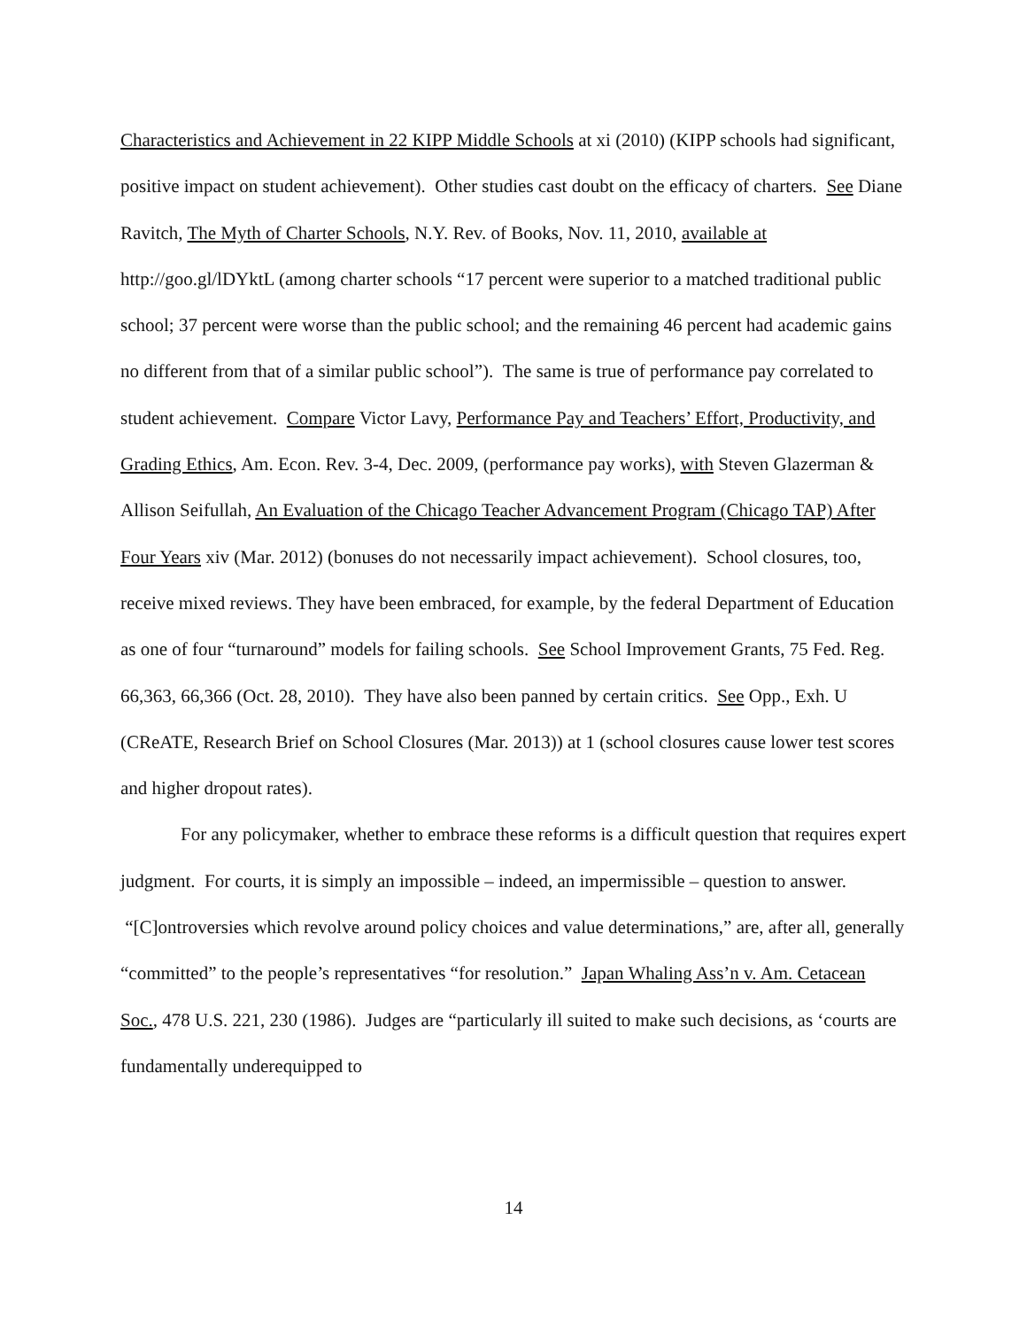Characteristics and Achievement in 22 KIPP Middle Schools at xi (2010) (KIPP schools had significant, positive impact on student achievement). Other studies cast doubt on the efficacy of charters. See Diane Ravitch, The Myth of Charter Schools, N.Y. Rev. of Books, Nov. 11, 2010, available at http://goo.gl/lDYktL (among charter schools “17 percent were superior to a matched traditional public school; 37 percent were worse than the public school; and the remaining 46 percent had academic gains no different from that of a similar public school”). The same is true of performance pay correlated to student achievement. Compare Victor Lavy, Performance Pay and Teachers’ Effort, Productivity, and Grading Ethics, Am. Econ. Rev. 3-4, Dec. 2009, (performance pay works), with Steven Glazerman & Allison Seifullah, An Evaluation of the Chicago Teacher Advancement Program (Chicago TAP) After Four Years xiv (Mar. 2012) (bonuses do not necessarily impact achievement). School closures, too, receive mixed reviews. They have been embraced, for example, by the federal Department of Education as one of four “turnaround” models for failing schools. See School Improvement Grants, 75 Fed. Reg. 66,363, 66,366 (Oct. 28, 2010). They have also been panned by certain critics. See Opp., Exh. U (CReATE, Research Brief on School Closures (Mar. 2013)) at 1 (school closures cause lower test scores and higher dropout rates).
For any policymaker, whether to embrace these reforms is a difficult question that requires expert judgment. For courts, it is simply an impossible – indeed, an impermissible – question to answer. “[C]ontroversies which revolve around policy choices and value determinations,” are, after all, generally “committed” to the people’s representatives “for resolution.” Japan Whaling Ass’n v. Am. Cetacean Soc., 478 U.S. 221, 230 (1986). Judges are “particularly ill suited to make such decisions, as ‘courts are fundamentally underequipped to
14